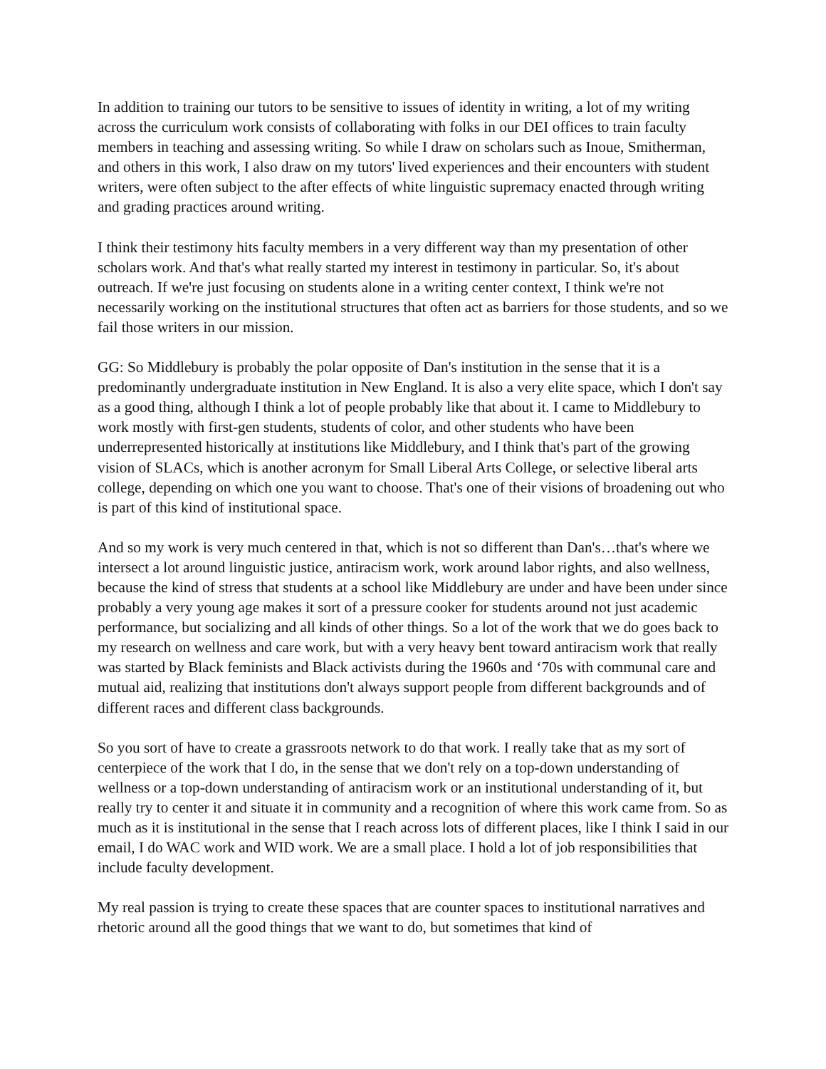In addition to training our tutors to be sensitive to issues of identity in writing, a lot of my writing across the curriculum work consists of collaborating with folks in our DEI offices to train faculty members in teaching and assessing writing. So while I draw on scholars such as Inoue, Smitherman, and others in this work, I also draw on my tutors' lived experiences and their encounters with student writers, were often subject to the after effects of white linguistic supremacy enacted through writing and grading practices around writing.
I think their testimony hits faculty members in a very different way than my presentation of other scholars work. And that's what really started my interest in testimony in particular. So, it's about outreach. If we're just focusing on students alone in a writing center context, I think we're not necessarily working on the institutional structures that often act as barriers for those students, and so we fail those writers in our mission.
GG: So Middlebury is probably the polar opposite of Dan's institution in the sense that it is a predominantly undergraduate institution in New England. It is also a very elite space, which I don't say as a good thing, although I think a lot of people probably like that about it. I came to Middlebury to work mostly with first-gen students, students of color, and other students who have been underrepresented historically at institutions like Middlebury, and I think that's part of the growing vision of SLACs, which is another acronym for Small Liberal Arts College, or selective liberal arts college, depending on which one you want to choose. That's one of their visions of broadening out who is part of this kind of institutional space.
And so my work is very much centered in that, which is not so different than Dan's…that's where we intersect a lot around linguistic justice, antiracism work, work around labor rights, and also wellness, because the kind of stress that students at a school like Middlebury are under and have been under since probably a very young age makes it sort of a pressure cooker for students around not just academic performance, but socializing and all kinds of other things. So a lot of the work that we do goes back to my research on wellness and care work, but with a very heavy bent toward antiracism work that really was started by Black feminists and Black activists during the 1960s and ‘70s with communal care and mutual aid, realizing that institutions don't always support people from different backgrounds and of different races and different class backgrounds.
So you sort of have to create a grassroots network to do that work. I really take that as my sort of centerpiece of the work that I do, in the sense that we don't rely on a top-down understanding of wellness or a top-down understanding of antiracism work or an institutional understanding of it, but really try to center it and situate it in community and a recognition of where this work came from. So as much as it is institutional in the sense that I reach across lots of different places, like I think I said in our email, I do WAC work and WID work. We are a small place. I hold a lot of job responsibilities that include faculty development.
My real passion is trying to create these spaces that are counter spaces to institutional narratives and rhetoric around all the good things that we want to do, but sometimes that kind of